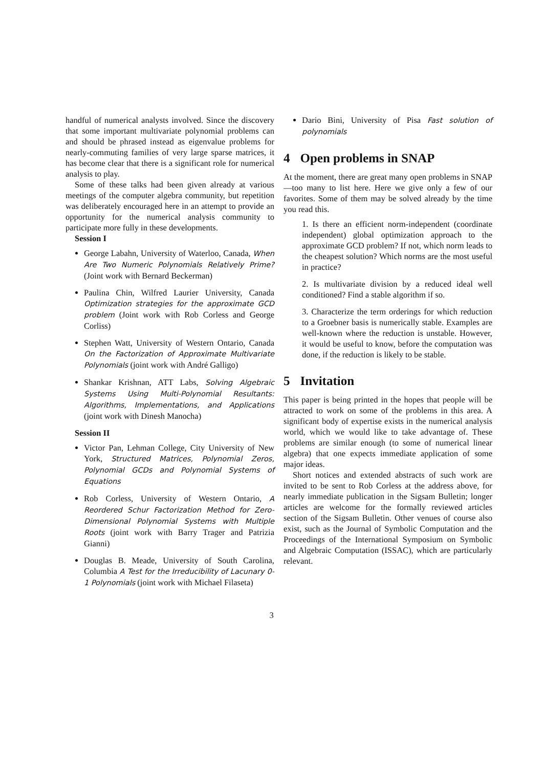handful of numerical analysts involved. Since the discovery that some important multivariate polynomial problems can and should be phrased instead as eigenvalue problems for nearly-commuting families of very large sparse matrices, it has become clear that there is a significant role for numerical analysis to play.
Some of these talks had been given already at various meetings of the computer algebra community, but repetition was deliberately encouraged here in an attempt to provide an opportunity for the numerical analysis community to participate more fully in these developments.
Session I
George Labahn, University of Waterloo, Canada, When Are Two Numeric Polynomials Relatively Prime? (Joint work with Bernard Beckerman)
Paulina Chin, Wilfred Laurier University, Canada Optimization strategies for the approximate GCD problem (Joint work with Rob Corless and George Corliss)
Stephen Watt, University of Western Ontario, Canada On the Factorization of Approximate Multivariate Polynomials (joint work with André Galligo)
Shankar Krishnan, ATT Labs, Solving Algebraic Systems Using Multi-Polynomial Resultants: Algorithms, Implementations, and Applications (joint work with Dinesh Manocha)
Session II
Victor Pan, Lehman College, City University of New York, Structured Matrices, Polynomial Zeros, Polynomial GCDs and Polynomial Systems of Equations
Rob Corless, University of Western Ontario, A Reordered Schur Factorization Method for Zero-Dimensional Polynomial Systems with Multiple Roots (joint work with Barry Trager and Patrizia Gianni)
Douglas B. Meade, University of South Carolina, Columbia A Test for the Irreducibility of Lacunary 0-1 Polynomials (joint work with Michael Filaseta)
Dario Bini, University of Pisa Fast solution of polynomials
4 Open problems in SNAP
At the moment, there are great many open problems in SNAP—too many to list here. Here we give only a few of our favorites. Some of them may be solved already by the time you read this.
1. Is there an efficient norm-independent (coordinate independent) global optimization approach to the approximate GCD problem? If not, which norm leads to the cheapest solution? Which norms are the most useful in practice?
2. Is multivariate division by a reduced ideal well conditioned? Find a stable algorithm if so.
3. Characterize the term orderings for which reduction to a Groebner basis is numerically stable. Examples are well-known where the reduction is unstable. However, it would be useful to know, before the computation was done, if the reduction is likely to be stable.
5 Invitation
This paper is being printed in the hopes that people will be attracted to work on some of the problems in this area. A significant body of expertise exists in the numerical analysis world, which we would like to take advantage of. These problems are similar enough (to some of numerical linear algebra) that one expects immediate application of some major ideas.
Short notices and extended abstracts of such work are invited to be sent to Rob Corless at the address above, for nearly immediate publication in the Sigsam Bulletin; longer articles are welcome for the formally reviewed articles section of the Sigsam Bulletin. Other venues of course also exist, such as the Journal of Symbolic Computation and the Proceedings of the International Symposium on Symbolic and Algebraic Computation (ISSAC), which are particularly relevant.
3